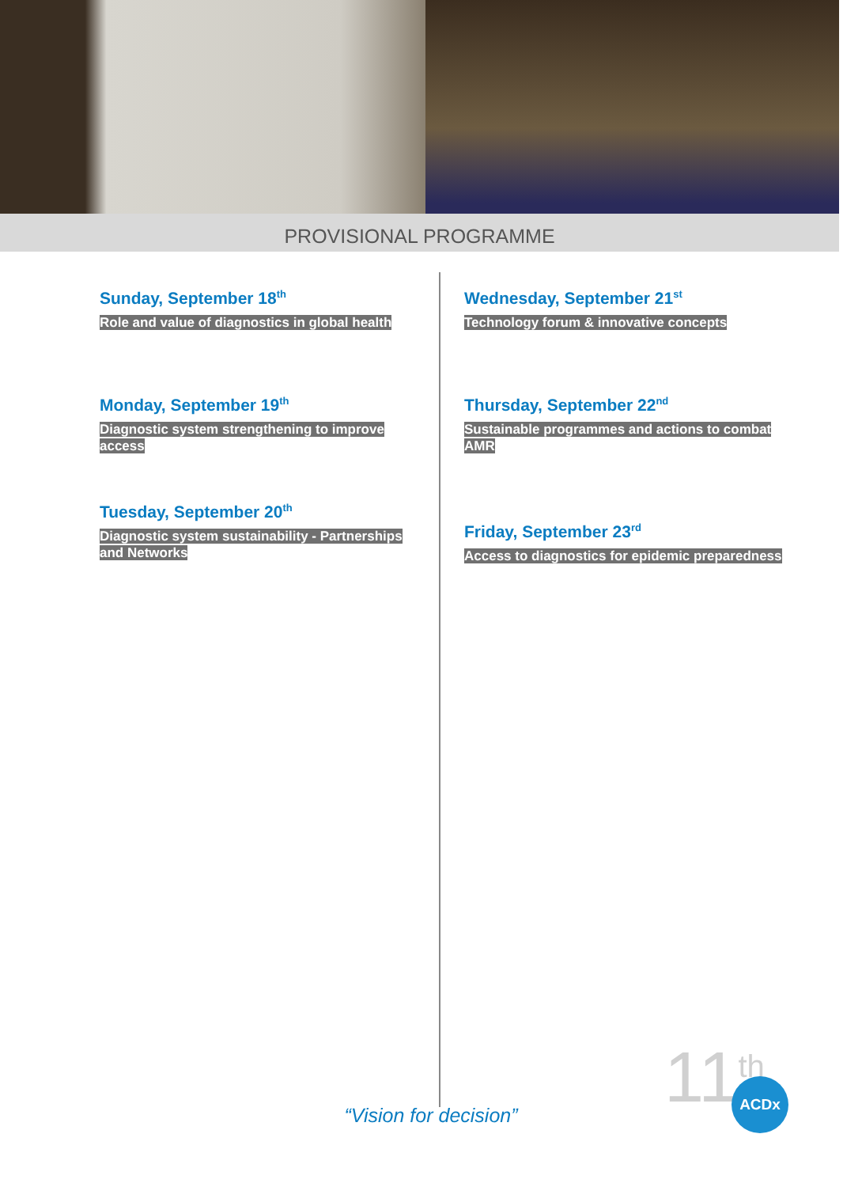PROVISIONAL PROGRAMME
Sunday, September 18<sup>th</sup>
Role and value of diagnostics in global health
Monday, September 19<sup>th</sup>
Diagnostic system strengthening to improve access
Tuesday, September 20<sup>th</sup>
Diagnostic system sustainability - Partnerships and Networks
Wednesday, September 21<sup>st</sup>
Technology forum & innovative concepts
Thursday, September 22<sup>nd</sup>
Sustainable programmes and actions to combat AMR
Friday, September 23<sup>rd</sup>
Access to diagnostics for epidemic preparedness
“Vision for decision” 11<sup>th</sup> ACDx